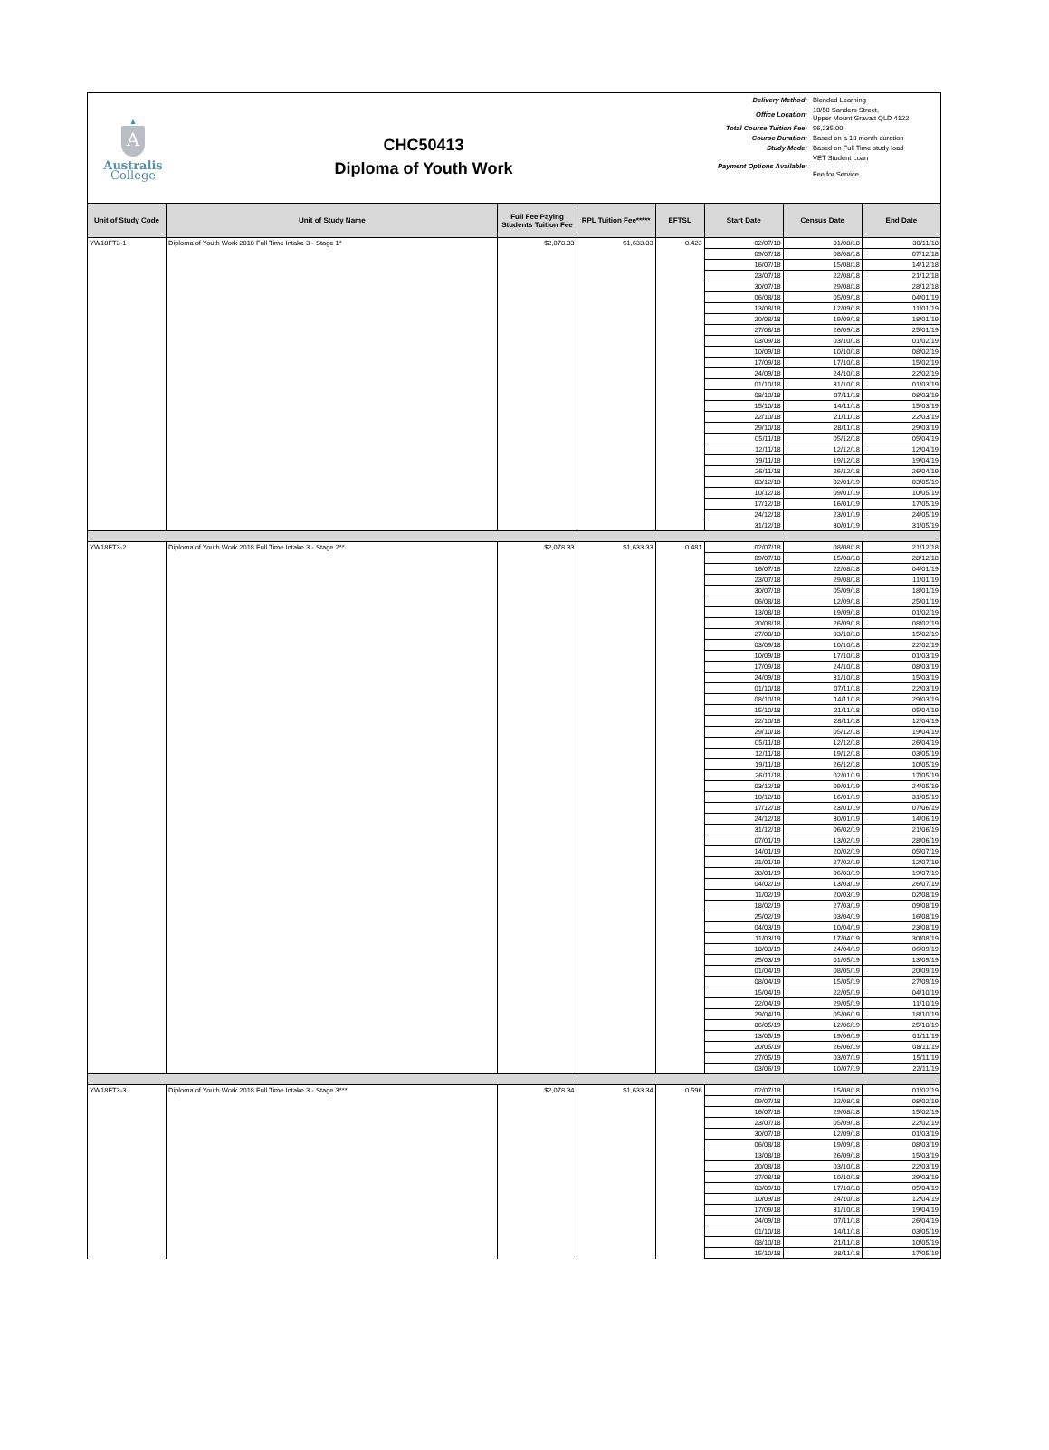▴
A
Australis
College
CHC50413
Diploma of Youth Work
| Delivery Method: | Blended Learning |
| Office Location: | 10/50 Sanders Street, Upper Mount Gravatt QLD 4122 |
| Total Course Tuition Fee: | $6,235.00 |
| Course Duration: | Based on a 18 month duration |
| Study Mode: | Based on Full Time study load |
| Payment Options Available: | VET Student Loan Fee for Service |
| Unit of Study Code | Unit of Study Name | Full Fee Paying Students Tuition Fee | RPL Tuition Fee***** | EFTSL | Start Date | Census Date | End Date |
| --- | --- | --- | --- | --- | --- | --- | --- |
| YW18FT3-1 | Diploma of Youth Work 2018 Full Time Intake 3 - Stage 1* | $2,078.33 | $1,633.33 | 0.423 | 02/07/18 | 01/08/18 | 30/11/18 |
| | | | | | 09/07/18 | 08/08/18 | 07/12/18 |
| | | | | | 16/07/18 | 15/08/18 | 14/12/18 |
| | | | | | 23/07/18 | 22/08/18 | 21/12/18 |
| | | | | | 30/07/18 | 29/08/18 | 28/12/18 |
| | | | | | 06/08/18 | 05/09/18 | 04/01/19 |
| | | | | | 13/08/18 | 12/09/18 | 11/01/19 |
| | | | | | 20/08/18 | 19/09/18 | 18/01/19 |
| | | | | | 27/08/18 | 26/09/18 | 25/01/19 |
| | | | | | 03/09/18 | 03/10/18 | 01/02/19 |
| | | | | | 10/09/18 | 10/10/18 | 08/02/19 |
| | | | | | 17/09/18 | 17/10/18 | 15/02/19 |
| | | | | | 24/09/18 | 24/10/18 | 22/02/19 |
| | | | | | 01/10/18 | 31/10/18 | 01/03/19 |
| | | | | | 08/10/18 | 07/11/18 | 08/03/19 |
| | | | | | 15/10/18 | 14/11/18 | 15/03/19 |
| | | | | | 22/10/18 | 21/11/18 | 22/03/19 |
| | | | | | 29/10/18 | 28/11/18 | 29/03/19 |
| | | | | | 05/11/18 | 05/12/18 | 05/04/19 |
| | | | | | 12/11/18 | 12/12/18 | 12/04/19 |
| | | | | | 19/11/18 | 19/12/18 | 19/04/19 |
| | | | | | 26/11/18 | 26/12/18 | 26/04/19 |
| | | | | | 03/12/18 | 02/01/19 | 03/05/19 |
| | | | | | 10/12/18 | 09/01/19 | 10/05/19 |
| | | | | | 17/12/18 | 16/01/19 | 17/05/19 |
| | | | | | 24/12/18 | 23/01/19 | 24/05/19 |
| | | | | | 31/12/18 | 30/01/19 | 31/05/19 |
| YW18FT3-2 | Diploma of Youth Work 2018 Full Time Intake 3 - Stage 2** | $2,078.33 | $1,633.33 | 0.481 | 02/07/18 | 08/08/18 | 21/12/18 |
| | | | | | 09/07/18 | 15/08/18 | 28/12/18 |
| | | | | | 16/07/18 | 22/08/18 | 04/01/19 |
| | | | | | 23/07/18 | 29/08/18 | 11/01/19 |
| | | | | | 30/07/18 | 05/09/18 | 18/01/19 |
| | | | | | 06/08/18 | 12/09/18 | 25/01/19 |
| | | | | | 13/08/18 | 19/09/18 | 01/02/19 |
| | | | | | 20/08/18 | 26/09/18 | 08/02/19 |
| | | | | | 27/08/18 | 03/10/18 | 15/02/19 |
| | | | | | 03/09/18 | 10/10/18 | 22/02/19 |
| | | | | | 10/09/18 | 17/10/18 | 01/03/19 |
| | | | | | 17/09/18 | 24/10/18 | 08/03/19 |
| | | | | | 24/09/18 | 31/10/18 | 15/03/19 |
| | | | | | 01/10/18 | 07/11/18 | 22/03/19 |
| | | | | | 08/10/18 | 14/11/18 | 29/03/19 |
| | | | | | 15/10/18 | 21/11/18 | 05/04/19 |
| | | | | | 22/10/18 | 28/11/18 | 12/04/19 |
| | | | | | 29/10/18 | 05/12/18 | 19/04/19 |
| | | | | | 05/11/18 | 12/12/18 | 26/04/19 |
| | | | | | 12/11/18 | 19/12/18 | 03/05/19 |
| | | | | | 19/11/18 | 26/12/18 | 10/05/19 |
| | | | | | 26/11/18 | 02/01/19 | 17/05/19 |
| | | | | | 03/12/18 | 09/01/19 | 24/05/19 |
| | | | | | 10/12/18 | 16/01/19 | 31/05/19 |
| | | | | | 17/12/18 | 23/01/19 | 07/06/19 |
| | | | | | 24/12/18 | 30/01/19 | 14/06/19 |
| | | | | | 31/12/18 | 06/02/19 | 21/06/19 |
| | | | | | 07/01/19 | 13/02/19 | 28/06/19 |
| | | | | | 14/01/19 | 20/02/19 | 05/07/19 |
| | | | | | 21/01/19 | 27/02/19 | 12/07/19 |
| | | | | | 28/01/19 | 06/03/19 | 19/07/19 |
| | | | | | 04/02/19 | 13/03/19 | 26/07/19 |
| | | | | | 11/02/19 | 20/03/19 | 02/08/19 |
| | | | | | 18/02/19 | 27/03/19 | 09/08/19 |
| | | | | | 25/02/19 | 03/04/19 | 16/08/19 |
| | | | | | 04/03/19 | 10/04/19 | 23/08/19 |
| | | | | | 11/03/19 | 17/04/19 | 30/08/19 |
| | | | | | 18/03/19 | 24/04/19 | 06/09/19 |
| | | | | | 25/03/19 | 01/05/19 | 13/09/19 |
| | | | | | 01/04/19 | 08/05/19 | 20/09/19 |
| | | | | | 08/04/19 | 15/05/19 | 27/09/19 |
| | | | | | 15/04/19 | 22/05/19 | 04/10/19 |
| | | | | | 22/04/19 | 29/05/19 | 11/10/19 |
| | | | | | 29/04/19 | 05/06/19 | 18/10/19 |
| | | | | | 06/05/19 | 12/06/19 | 25/10/19 |
| | | | | | 13/05/19 | 19/06/19 | 01/11/19 |
| | | | | | 20/05/19 | 26/06/19 | 08/11/19 |
| | | | | | 27/05/19 | 03/07/19 | 15/11/19 |
| | | | | | 03/06/19 | 10/07/19 | 22/11/19 |
| YW18FT3-3 | Diploma of Youth Work 2018 Full Time Intake 3 - Stage 3*** | $2,078.34 | $1,633.34 | 0.596 | 02/07/18 | 15/08/18 | 01/02/19 |
| | | | | | 09/07/18 | 22/08/18 | 08/02/19 |
| | | | | | 16/07/18 | 29/08/18 | 15/02/19 |
| | | | | | 23/07/18 | 05/09/18 | 22/02/19 |
| | | | | | 30/07/18 | 12/09/18 | 01/03/19 |
| | | | | | 06/08/18 | 19/09/18 | 08/03/19 |
| | | | | | 13/08/18 | 26/09/18 | 15/03/19 |
| | | | | | 20/08/18 | 03/10/18 | 22/03/19 |
| | | | | | 27/08/18 | 10/10/18 | 29/03/19 |
| | | | | | 03/09/18 | 17/10/18 | 05/04/19 |
| | | | | | 10/09/18 | 24/10/18 | 12/04/19 |
| | | | | | 17/09/18 | 31/10/18 | 19/04/19 |
| | | | | | 24/09/18 | 07/11/18 | 26/04/19 |
| | | | | | 01/10/18 | 14/11/18 | 03/05/19 |
| | | | | | 08/10/18 | 21/11/18 | 10/05/19 |
| | | | | | 15/10/18 | 28/11/18 | 17/05/19 |